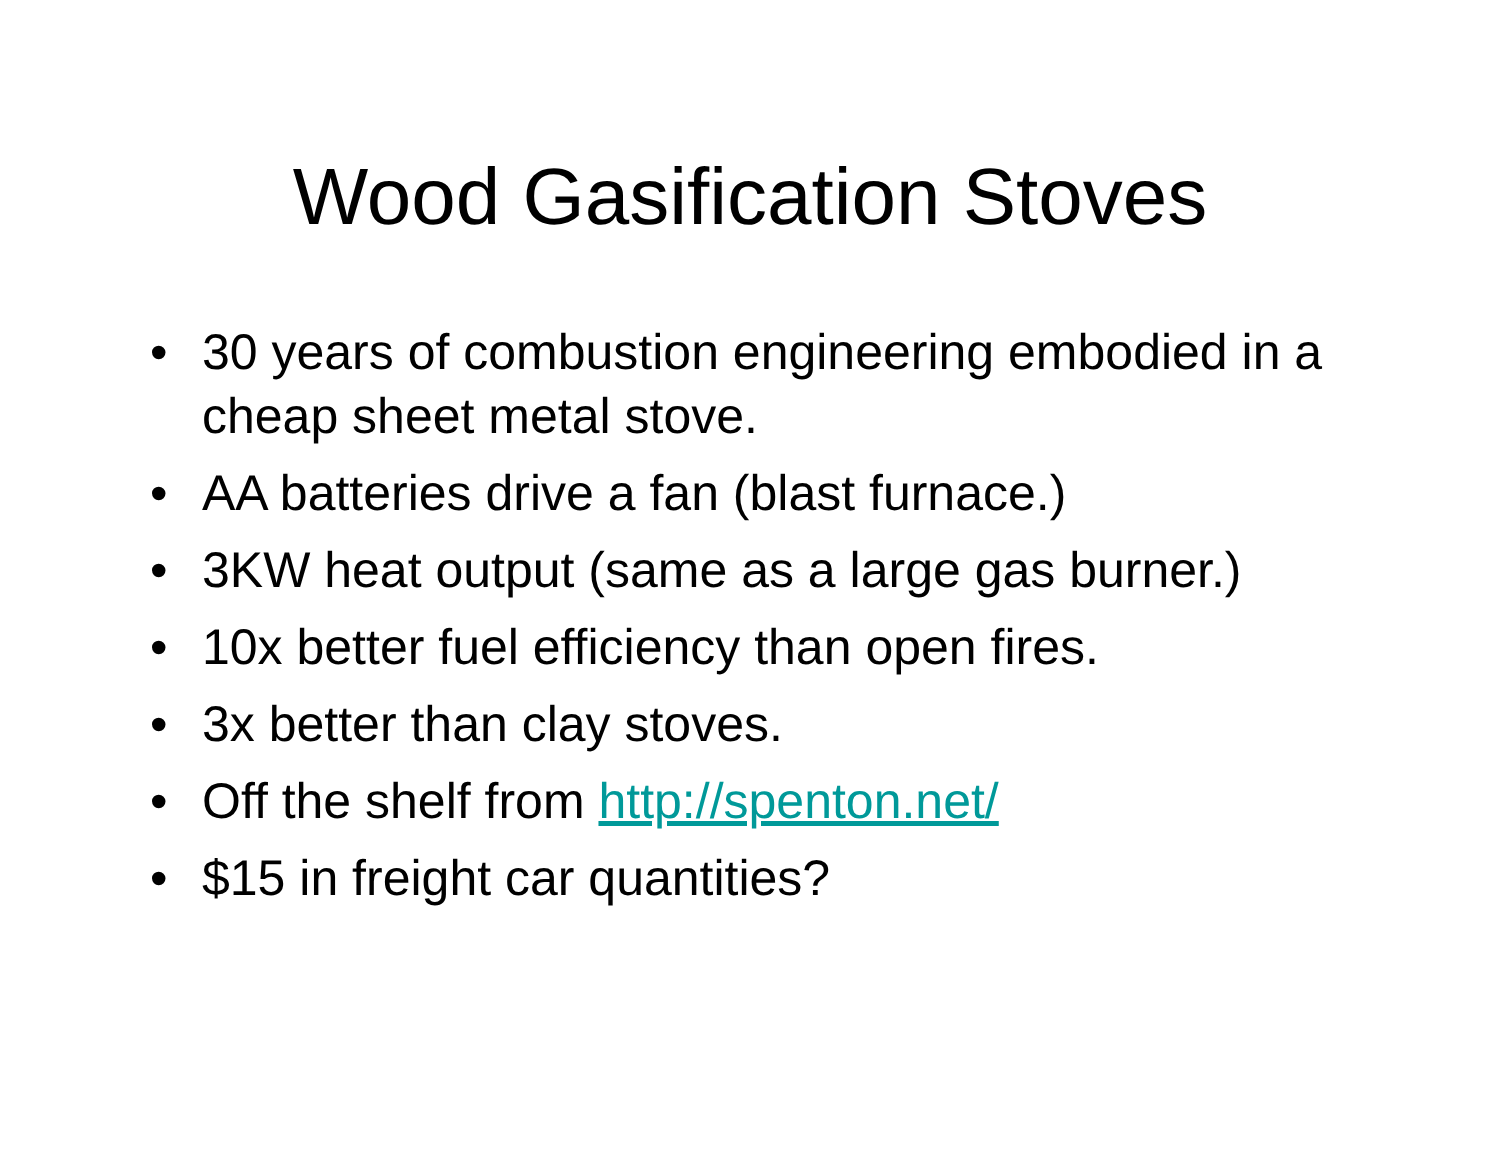Wood Gasification Stoves
• 30 years of combustion engineering embodied in a cheap sheet metal stove.
• AA batteries drive a fan (blast furnace.)
• 3KW heat output (same as a large gas burner.)
• 10x better fuel efficiency than open fires.
• 3x better than clay stoves.
• Off the shelf from http://spenton.net/
• $15 in freight car quantities?